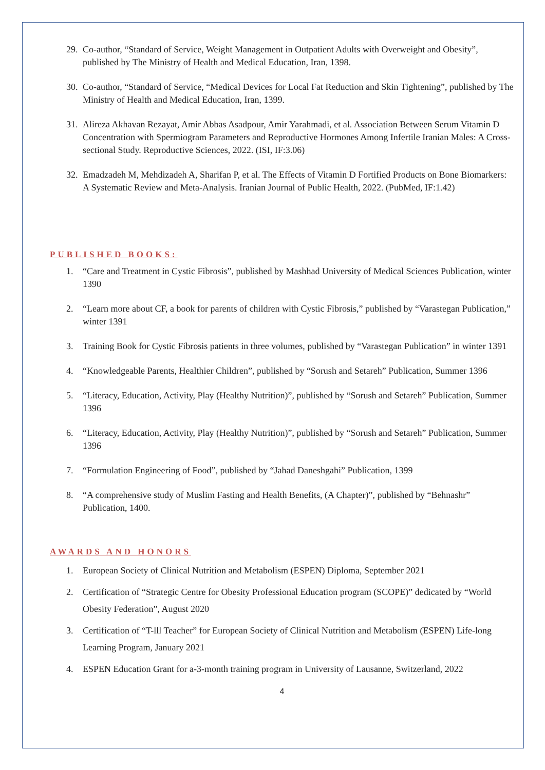29. Co-author, “Standard of Service, Weight Management in Outpatient Adults with Overweight and Obesity”, published by The Ministry of Health and Medical Education, Iran, 1398.
30. Co-author, “Standard of Service, “Medical Devices for Local Fat Reduction and Skin Tightening”, published by The Ministry of Health and Medical Education, Iran, 1399.
31. Alireza Akhavan Rezayat, Amir Abbas Asadpour, Amir Yarahmadi, et al. Association Between Serum Vitamin D Concentration with Spermiogram Parameters and Reproductive Hormones Among Infertile Iranian Males: A Cross-sectional Study. Reproductive Sciences, 2022. (ISI, IF:3.06)
32. Emadzadeh M, Mehdizadeh A, Sharifan P, et al. The Effects of Vitamin D Fortified Products on Bone Biomarkers: A Systematic Review and Meta-Analysis. Iranian Journal of Public Health, 2022. (PubMed, IF:1.42)
PUBLISHED BOOKS:
1. “Care and Treatment in Cystic Fibrosis”, published by Mashhad University of Medical Sciences Publication, winter 1390
2. “Learn more about CF, a book for parents of children with Cystic Fibrosis,” published by “Varastegan Publication,” winter 1391
3. Training Book for Cystic Fibrosis patients in three volumes, published by “Varastegan Publication” in winter 1391
4. “Knowledgeable Parents, Healthier Children”, published by “Sorush and Setareh” Publication, Summer 1396
5. “Literacy, Education, Activity, Play (Healthy Nutrition)”, published by “Sorush and Setareh” Publication, Summer 1396
6. “Literacy, Education, Activity, Play (Healthy Nutrition)”, published by “Sorush and Setareh” Publication, Summer 1396
7. “Formulation Engineering of Food”, published by “Jahad Daneshgahi” Publication, 1399
8. “A comprehensive study of Muslim Fasting and Health Benefits, (A Chapter)”, published by “Behnashr” Publication, 1400.
AWARDS AND HONORS
1. European Society of Clinical Nutrition and Metabolism (ESPEN) Diploma, September 2021
2. Certification of “Strategic Centre for Obesity Professional Education program (SCOPE)” dedicated by “World Obesity Federation”, August 2020
3. Certification of “T-lll Teacher” for European Society of Clinical Nutrition and Metabolism (ESPEN) Life-long Learning Program, January 2021
4. ESPEN Education Grant for a-3-month training program in University of Lausanne, Switzerland, 2022
4